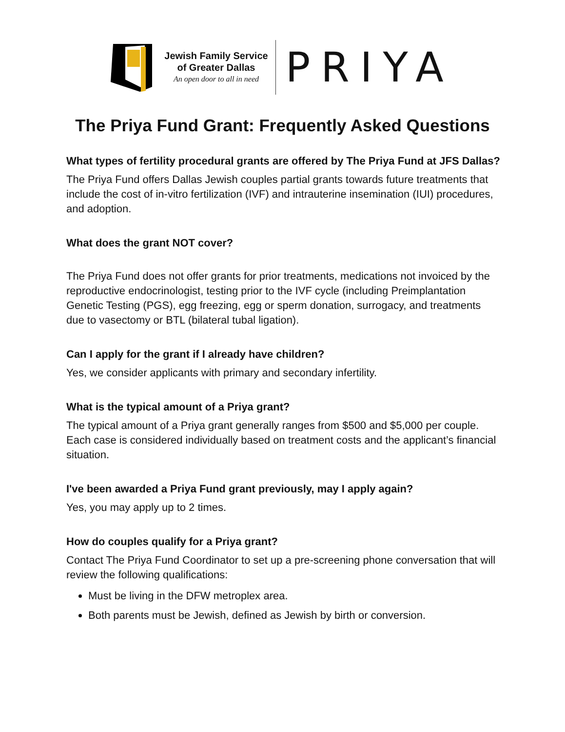Jewish Family Service
of Greater Dallas
An open door to all in need
PRIYA
The Priya Fund Grant: Frequently Asked Questions
What types of fertility procedural grants are offered by The Priya Fund at JFS Dallas?
The Priya Fund offers Dallas Jewish couples partial grants towards future treatments that include the cost of in-vitro fertilization (IVF) and intrauterine insemination (IUI) procedures, and adoption.
What does the grant NOT cover?
The Priya Fund does not offer grants for prior treatments, medications not invoiced by the reproductive endocrinologist, testing prior to the IVF cycle (including Preimplantation Genetic Testing (PGS), egg freezing, egg or sperm donation, surrogacy, and treatments due to vasectomy or BTL (bilateral tubal ligation).
Can I apply for the grant if I already have children?
Yes, we consider applicants with primary and secondary infertility.
What is the typical amount of a Priya grant?
The typical amount of a Priya grant generally ranges from $500 and $5,000 per couple. Each case is considered individually based on treatment costs and the applicant’s financial situation.
I've been awarded a Priya Fund grant previously, may I apply again?
Yes, you may apply up to 2 times.
How do couples qualify for a Priya grant?
Contact The Priya Fund Coordinator to set up a pre-screening phone conversation that will review the following qualifications:
Must be living in the DFW metroplex area.
Both parents must be Jewish, defined as Jewish by birth or conversion.